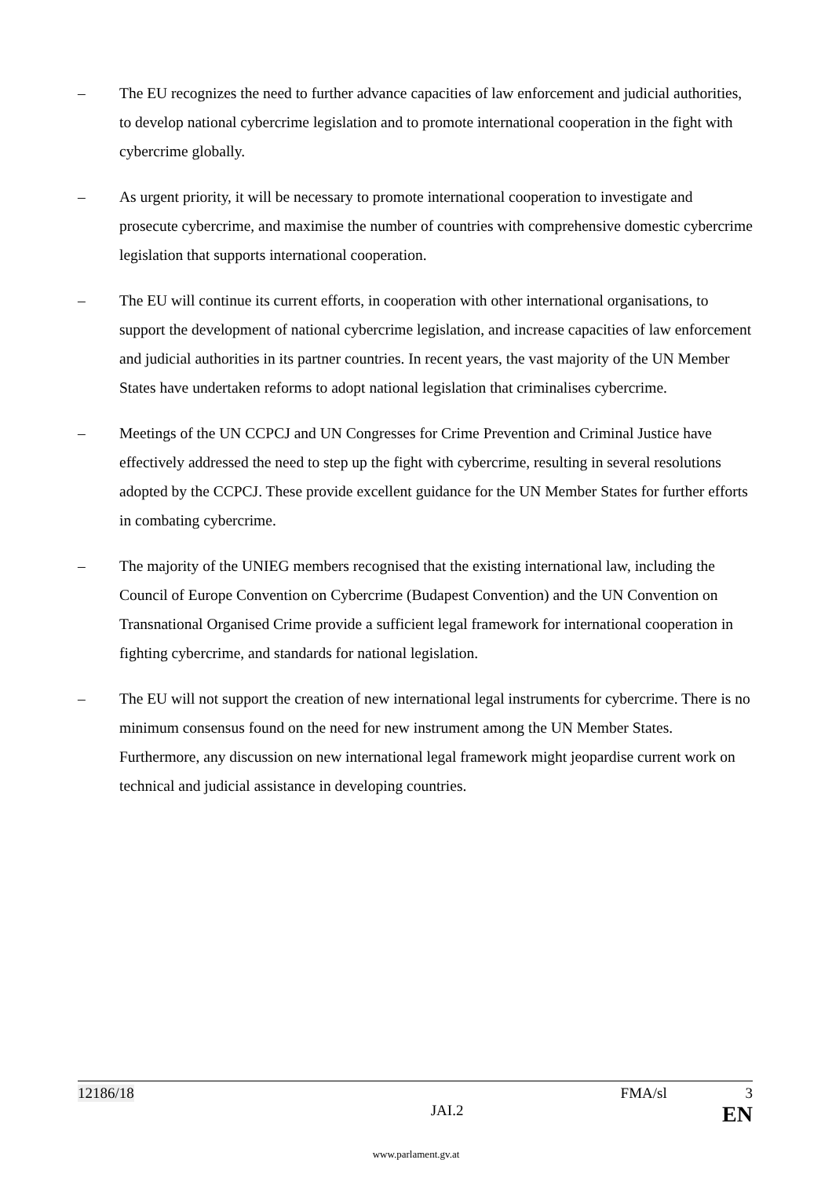– The EU recognizes the need to further advance capacities of law enforcement and judicial authorities, to develop national cybercrime legislation and to promote international cooperation in the fight with cybercrime globally.
– As urgent priority, it will be necessary to promote international cooperation to investigate and prosecute cybercrime, and maximise the number of countries with comprehensive domestic cybercrime legislation that supports international cooperation.
– The EU will continue its current efforts, in cooperation with other international organisations, to support the development of national cybercrime legislation, and increase capacities of law enforcement and judicial authorities in its partner countries. In recent years, the vast majority of the UN Member States have undertaken reforms to adopt national legislation that criminalises cybercrime.
– Meetings of the UN CCPCJ and UN Congresses for Crime Prevention and Criminal Justice have effectively addressed the need to step up the fight with cybercrime, resulting in several resolutions adopted by the CCPCJ. These provide excellent guidance for the UN Member States for further efforts in combating cybercrime.
– The majority of the UNIEG members recognised that the existing international law, including the Council of Europe Convention on Cybercrime (Budapest Convention) and the UN Convention on Transnational Organised Crime provide a sufficient legal framework for international cooperation in fighting cybercrime, and standards for national legislation.
– The EU will not support the creation of new international legal instruments for cybercrime. There is no minimum consensus found on the need for new instrument among the UN Member States. Furthermore, any discussion on new international legal framework might jeopardise current work on technical and judicial assistance in developing countries.
12186/18 FMA/sl 3
JAI.2 EN
www.parlament.gv.at